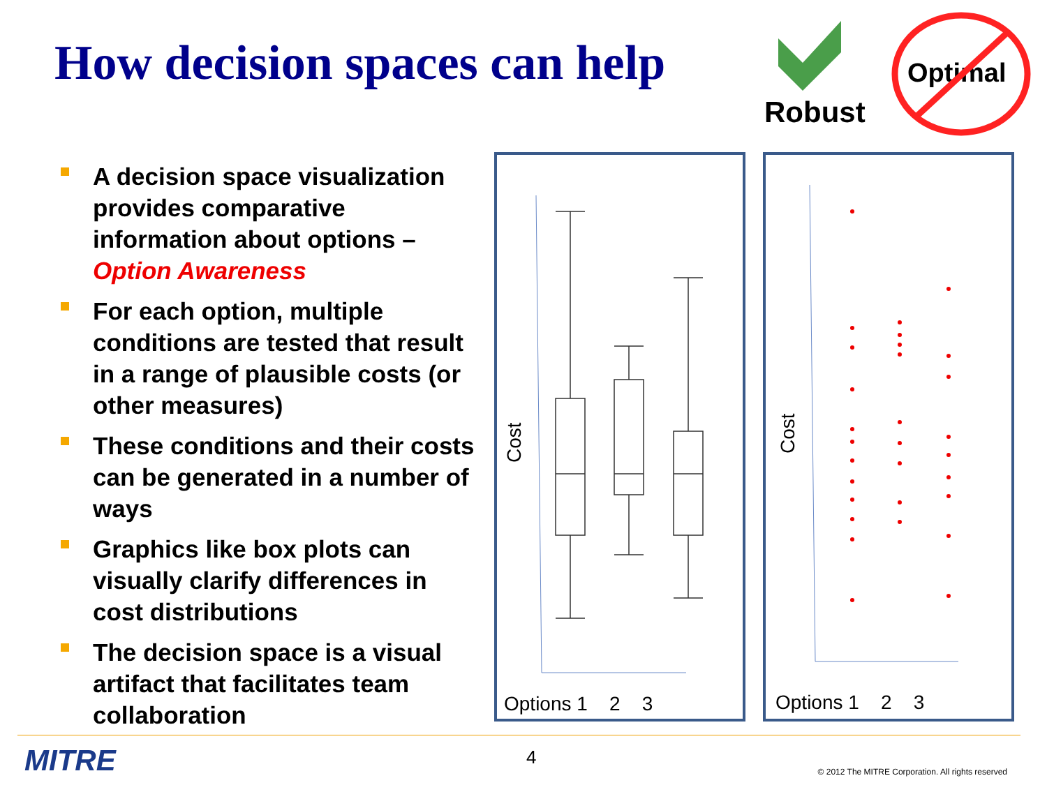How decision spaces can help
Robust
Optimal
A decision space visualization provides comparative information about options – Option Awareness
For each option, multiple conditions are tested that result in a range of plausible costs (or other measures)
These conditions and their costs can be generated in a number of ways
Graphics like box plots can visually clarify differences in cost distributions
The decision space is a visual artifact that facilitates team collaboration
Cost
Options 1 2 3
Cost
Options 1 2 3
MITRE 4
© 2012 The MITRE Corporation. All rights reserved